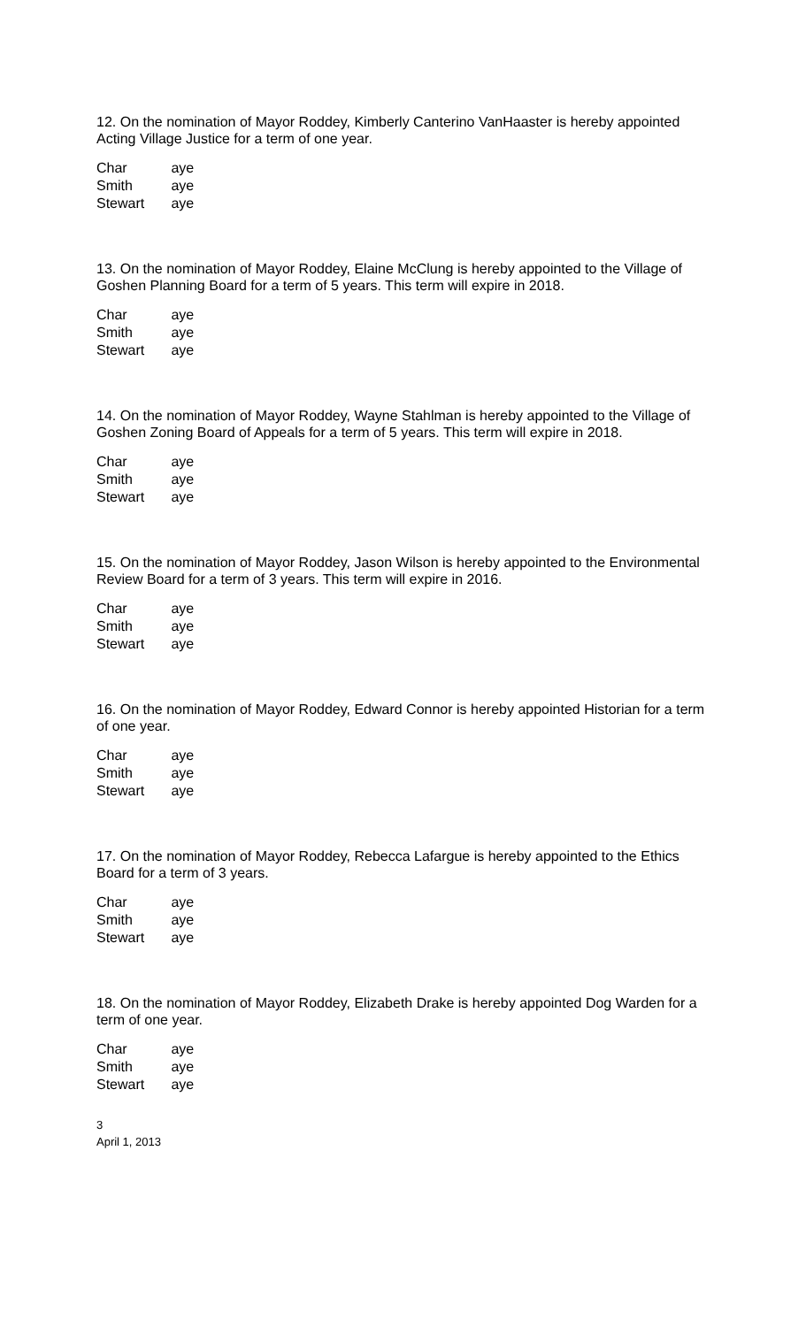12. On the nomination of Mayor Roddey, Kimberly Canterino VanHaaster is hereby appointed Acting Village Justice for a term of one year.
Char aye
Smith aye
Stewart aye
13. On the nomination of Mayor Roddey, Elaine McClung is hereby appointed to the Village of Goshen Planning Board for a term of 5 years. This term will expire in 2018.
Char aye
Smith aye
Stewart aye
14. On the nomination of Mayor Roddey, Wayne Stahlman is hereby appointed to the Village of Goshen Zoning Board of Appeals for a term of 5 years. This term will expire in 2018.
Char aye
Smith aye
Stewart aye
15. On the nomination of Mayor Roddey, Jason Wilson is hereby appointed to the Environmental Review Board for a term of 3 years. This term will expire in 2016.
Char aye
Smith aye
Stewart aye
16. On the nomination of Mayor Roddey, Edward Connor is hereby appointed Historian for a term of one year.
Char aye
Smith aye
Stewart aye
17. On the nomination of Mayor Roddey, Rebecca Lafargue is hereby appointed to the Ethics Board for a term of 3 years.
Char aye
Smith aye
Stewart aye
18. On the nomination of Mayor Roddey, Elizabeth Drake is hereby appointed Dog Warden for a term of one year.
Char aye
Smith aye
Stewart aye
3
April 1, 2013